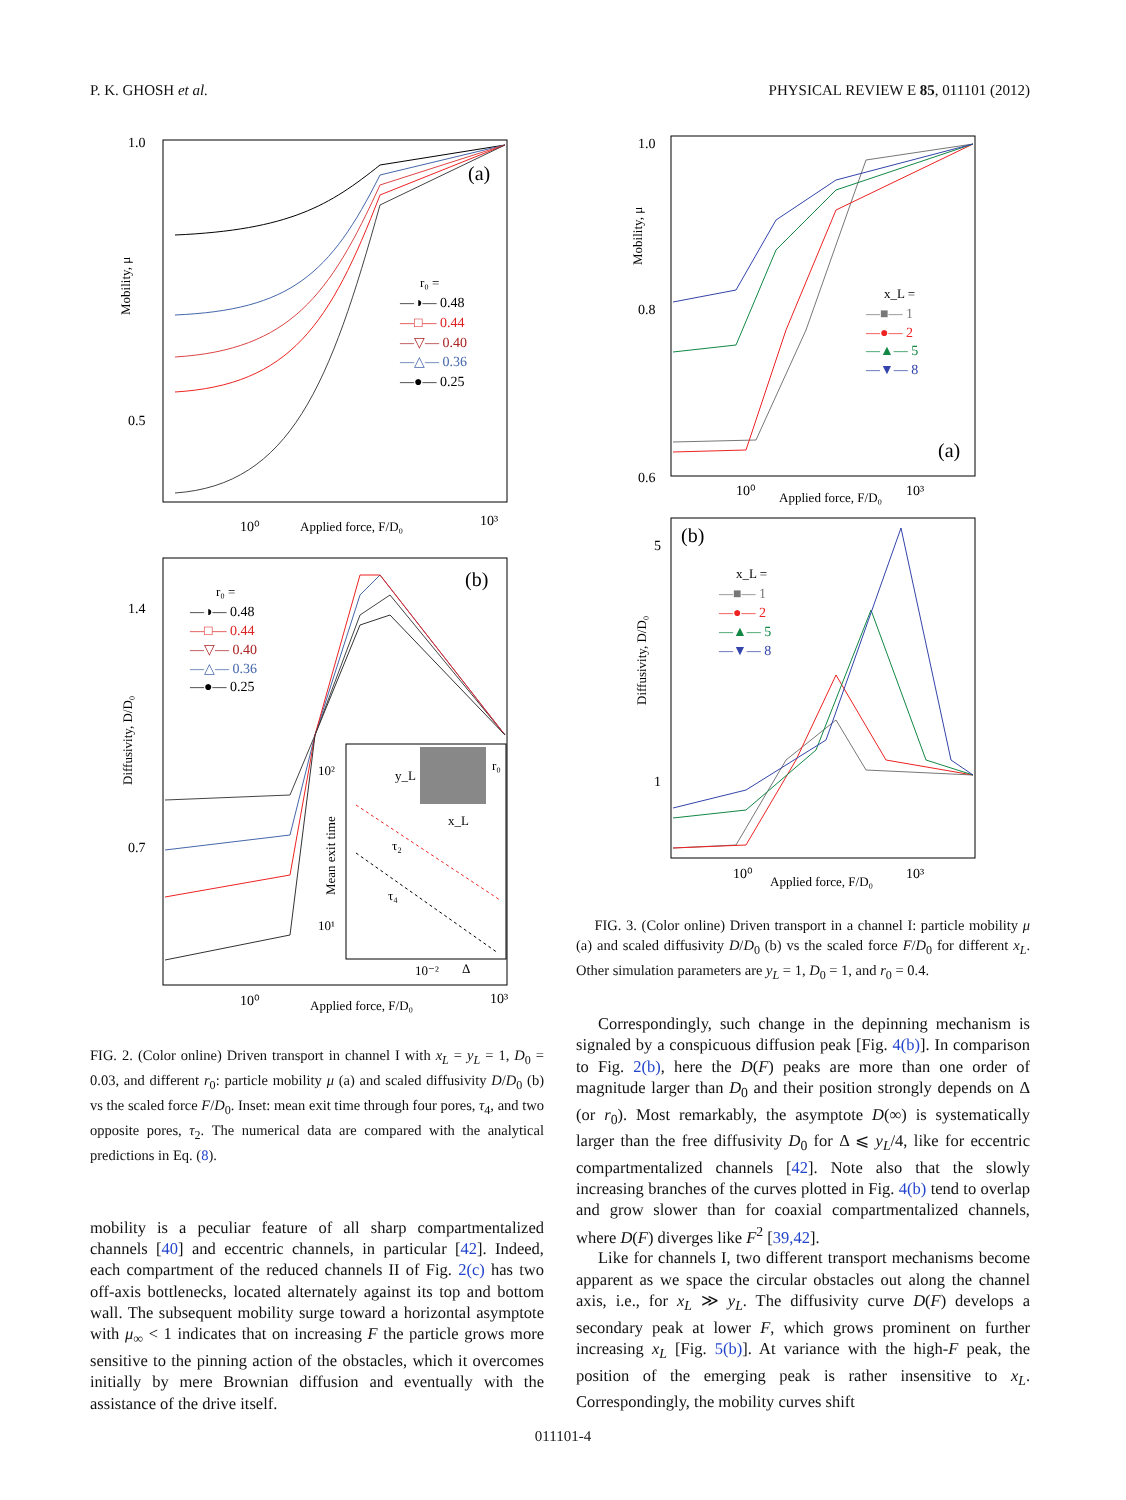P. K. GHOSH et al. PHYSICAL REVIEW E 85, 011101 (2012)
1.0
0.5
Mobility, μ
10⁰
Applied force, F/D₀
10³
(a)
r₀ =
—◑— 0.48
—□— 0.44
—▽— 0.40
—△— 0.36
—●— 0.25
1.4
0.7
Diffusivity, D/D₀
10⁰
Applied force, F/D₀
10³
(b)
r₀ =
—◑— 0.48
—□— 0.44
—▽— 0.40
—△— 0.36
—●— 0.25
10²
10¹
Mean exit time
τ₂
τ₄
10⁻²
Δ
y_L
r₀
x_L
FIG. 2. (Color online) Driven transport in channel I with x<sub>L</sub> = y<sub>L</sub> = 1, D<sub>0</sub> = 0.03, and different r<sub>0</sub>: particle mobility μ (a) and scaled diffusivity D/D<sub>0</sub> (b) vs the scaled force F/D<sub>0</sub>. Inset: mean exit time through four pores, τ<sub>4</sub>, and two opposite pores, τ<sub>2</sub>. The numerical data are compared with the analytical predictions in Eq. (8).
mobility is a peculiar feature of all sharp compartmentalized channels [40] and eccentric channels, in particular [42]. Indeed, each compartment of the reduced channels II of Fig. 2(c) has two off-axis bottlenecks, located alternately against its top and bottom wall. The subsequent mobility surge toward a horizontal asymptote with μ<sub>∞</sub> < 1 indicates that on increasing F the particle grows more sensitive to the pinning action of the obstacles, which it overcomes initially by mere Brownian diffusion and eventually with the assistance of the drive itself.
1.0
0.8
0.6
Mobility, μ
10⁰
Applied force, F/D₀
10³
(a)
x_L =
—■— 1
—●— 2
—▲— 5
—▼— 8
5
1
Diffusivity, D/D₀
10⁰
Applied force, F/D₀
10³
(b)
x_L =
—■— 1
—●— 2
—▲— 5
—▼— 8
FIG. 3. (Color online) Driven transport in a channel I: particle mobility μ (a) and scaled diffusivity D/D<sub>0</sub> (b) vs the scaled force F/D<sub>0</sub> for different x<sub>L</sub>. Other simulation parameters are y<sub>L</sub> = 1, D<sub>0</sub> = 1, and r<sub>0</sub> = 0.4.
Correspondingly, such change in the depinning mechanism is signaled by a conspicuous diffusion peak [Fig. 4(b)]. In comparison to Fig. 2(b), here the D(F) peaks are more than one order of magnitude larger than D<sub>0</sub> and their position strongly depends on Δ (or r<sub>0</sub>). Most remarkably, the asymptote D(∞) is systematically larger than the free diffusivity D<sub>0</sub> for Δ ⩽ y<sub>L</sub>/4, like for eccentric compartmentalized channels [42]. Note also that the slowly increasing branches of the curves plotted in Fig. 4(b) tend to overlap and grow slower than for coaxial compartmentalized channels, where D(F) diverges like F<sup>2</sup> [39,42].
Like for channels I, two different transport mechanisms become apparent as we space the circular obstacles out along the channel axis, i.e., for x<sub>L</sub> ≫ y<sub>L</sub>. The diffusivity curve D(F) develops a secondary peak at lower F, which grows prominent on further increasing x<sub>L</sub> [Fig. 5(b)]. At variance with the high-F peak, the position of the emerging peak is rather insensitive to x<sub>L</sub>. Correspondingly, the mobility curves shift
011101-4